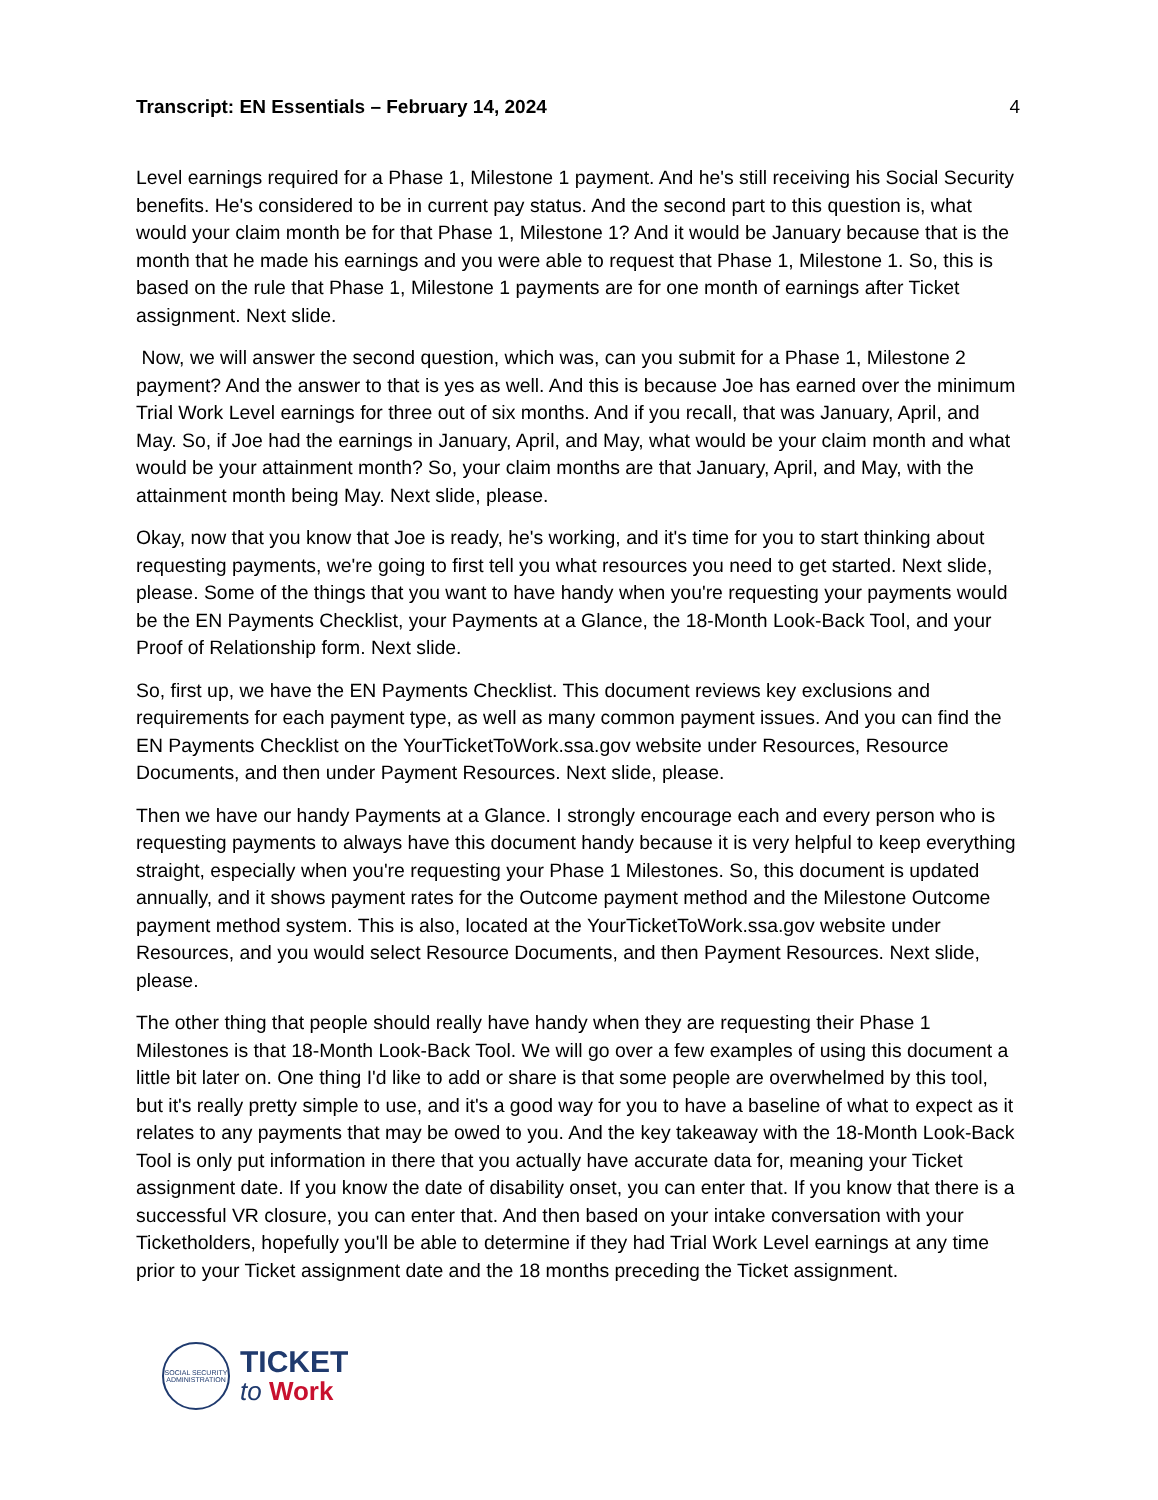Transcript: EN Essentials – February 14, 2024 4
Level earnings required for a Phase 1, Milestone 1 payment. And he's still receiving his Social Security benefits. He's considered to be in current pay status. And the second part to this question is, what would your claim month be for that Phase 1, Milestone 1? And it would be January because that is the month that he made his earnings and you were able to request that Phase 1, Milestone 1. So, this is based on the rule that Phase 1, Milestone 1 payments are for one month of earnings after Ticket assignment. Next slide.
Now, we will answer the second question, which was, can you submit for a Phase 1, Milestone 2 payment? And the answer to that is yes as well. And this is because Joe has earned over the minimum Trial Work Level earnings for three out of six months. And if you recall, that was January, April, and May. So, if Joe had the earnings in January, April, and May, what would be your claim month and what would be your attainment month? So, your claim months are that January, April, and May, with the attainment month being May. Next slide, please.
Okay, now that you know that Joe is ready, he's working, and it's time for you to start thinking about requesting payments, we're going to first tell you what resources you need to get started. Next slide, please. Some of the things that you want to have handy when you're requesting your payments would be the EN Payments Checklist, your Payments at a Glance, the 18-Month Look-Back Tool, and your Proof of Relationship form. Next slide.
So, first up, we have the EN Payments Checklist. This document reviews key exclusions and requirements for each payment type, as well as many common payment issues. And you can find the EN Payments Checklist on the YourTicketToWork.ssa.gov website under Resources, Resource Documents, and then under Payment Resources. Next slide, please.
Then we have our handy Payments at a Glance. I strongly encourage each and every person who is requesting payments to always have this document handy because it is very helpful to keep everything straight, especially when you're requesting your Phase 1 Milestones. So, this document is updated annually, and it shows payment rates for the Outcome payment method and the Milestone Outcome payment method system. This is also, located at the YourTicketToWork.ssa.gov website under Resources, and you would select Resource Documents, and then Payment Resources. Next slide, please.
The other thing that people should really have handy when they are requesting their Phase 1 Milestones is that 18-Month Look-Back Tool. We will go over a few examples of using this document a little bit later on. One thing I'd like to add or share is that some people are overwhelmed by this tool, but it's really pretty simple to use, and it's a good way for you to have a baseline of what to expect as it relates to any payments that may be owed to you. And the key takeaway with the 18-Month Look-Back Tool is only put information in there that you actually have accurate data for, meaning your Ticket assignment date. If you know the date of disability onset, you can enter that. If you know that there is a successful VR closure, you can enter that. And then based on your intake conversation with your Ticketholders, hopefully you'll be able to determine if they had Trial Work Level earnings at any time prior to your Ticket assignment date and the 18 months preceding the Ticket assignment.
SOCIAL SECURITY ADMINISTRATION
TICKET
to Work